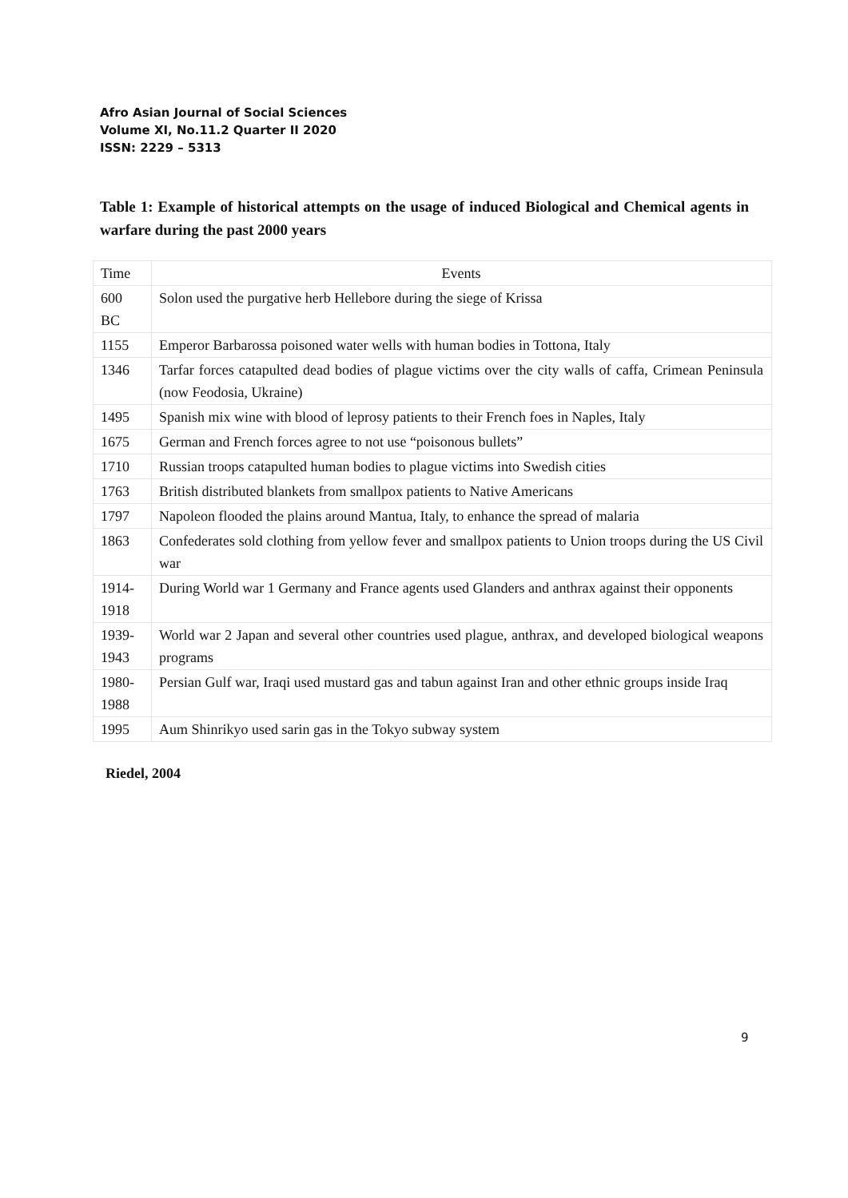Afro Asian Journal of Social Sciences
Volume XI, No.11.2 Quarter II 2020
ISSN: 2229 – 5313
Table 1: Example of historical attempts on the usage of induced Biological and Chemical agents in warfare during the past 2000 years
| Time | Events |
| --- | --- |
| 600 BC | Solon used the purgative herb Hellebore during the siege of Krissa |
| 1155 | Emperor Barbarossa poisoned water wells with human bodies in Tottona, Italy |
| 1346 | Tarfar forces catapulted dead bodies of plague victims over the city walls of caffa, Crimean Peninsula (now Feodosia, Ukraine) |
| 1495 | Spanish mix wine with blood of leprosy patients to their French foes in Naples, Italy |
| 1675 | German and French forces agree to not use “poisonous bullets” |
| 1710 | Russian troops catapulted human bodies to plague victims into Swedish cities |
| 1763 | British distributed blankets from smallpox patients to Native Americans |
| 1797 | Napoleon flooded the plains around Mantua, Italy, to enhance the spread of malaria |
| 1863 | Confederates sold clothing from yellow fever and smallpox patients to Union troops during the US Civil war |
| 1914-1918 | During World war 1 Germany and France agents used Glanders and anthrax against their opponents |
| 1939-1943 | World war 2 Japan and several other countries used plague, anthrax, and developed biological weapons programs |
| 1980-1988 | Persian Gulf war, Iraqi used mustard gas and tabun against Iran and other ethnic groups inside Iraq |
| 1995 | Aum Shinrikyo used sarin gas in the Tokyo subway system |
Riedel, 2004
9